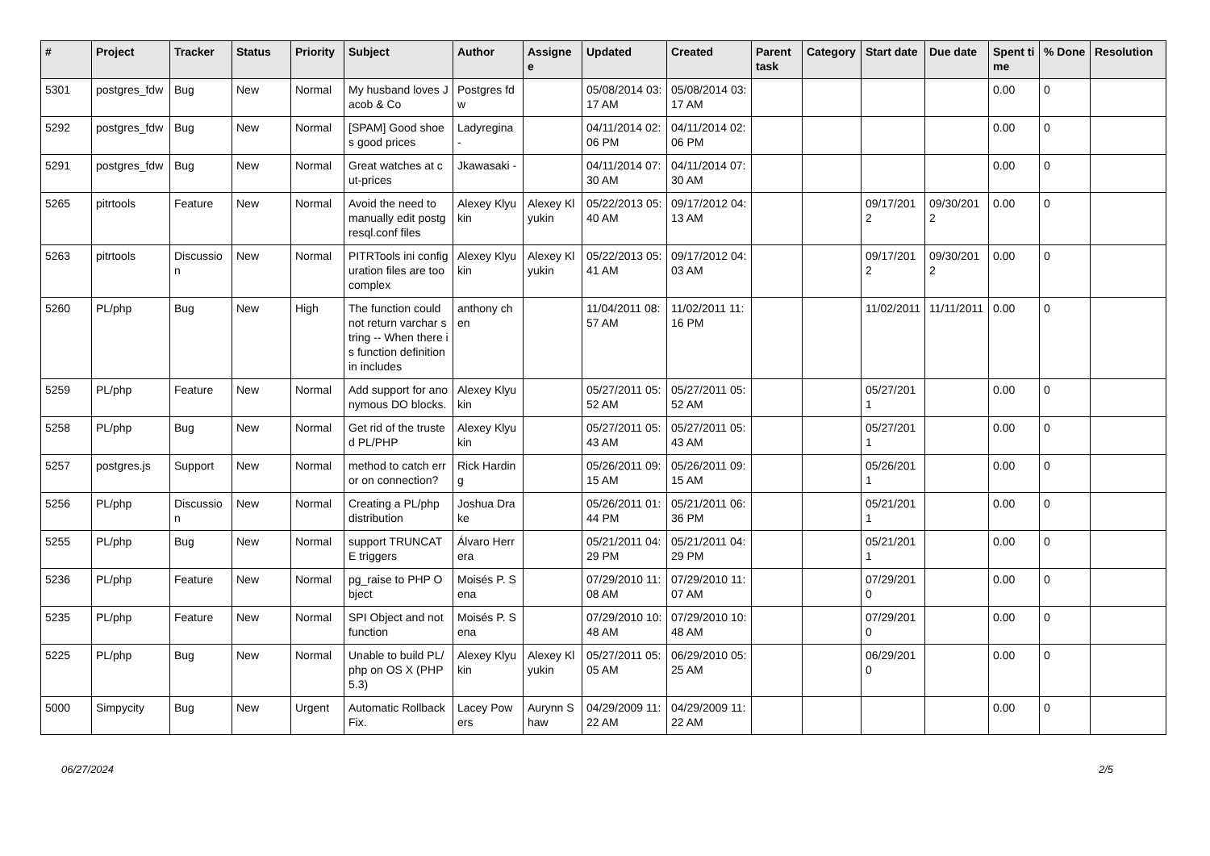| # | Project | Tracker | Status | Priority | Subject | Author | Assignee | Updated | Created | Parent task | Category | Start date | Due date | Spent time | % Done | Resolution |
| --- | --- | --- | --- | --- | --- | --- | --- | --- | --- | --- | --- | --- | --- | --- | --- | --- |
| 5301 | postgres_fdw | Bug | New | Normal | My husband loves Jacob & Co | Postgres fdw | | 05/08/2014 03:17 AM | 05/08/2014 03:17 AM | | | | | 0.00 | 0 | |
| 5292 | postgres_fdw | Bug | New | Normal | [SPAM] Good shoes good prices | Ladyregina - | | 04/11/2014 02:06 PM | 04/11/2014 02:06 PM | | | | | 0.00 | 0 | |
| 5291 | postgres_fdw | Bug | New | Normal | Great watches at cut-prices | Jkawasaki - | | 04/11/2014 07:30 AM | 04/11/2014 07:30 AM | | | | | 0.00 | 0 | |
| 5265 | pitrtools | Feature | New | Normal | Avoid the need to manually edit postgresql.conf files | Alexey Klyukin | Alexey Klyukin | 05/22/2013 05:40 AM | 09/17/2012 04:13 AM | | | 09/17/2012 | 09/30/2012 | 0.00 | 0 | |
| 5263 | pitrtools | Discussion | New | Normal | PITRTools ini configuration files are too complex | Alexey Klyukin | Alexey Klyukin | 05/22/2013 05:41 AM | 09/17/2012 04:03 AM | | | 09/17/2012 | 09/30/2012 | 0.00 | 0 | |
| 5260 | PL/php | Bug | New | High | The function could not return varchar string -- When there is function definition in includes | anthony chen | | 11/04/2011 08:57 AM | 11/02/2011 11:16 PM | | | 11/02/2011 | 11/11/2011 | 0.00 | 0 | |
| 5259 | PL/php | Feature | New | Normal | Add support for anonymous DO blocks. | Alexey Klyukin | | 05/27/2011 05:52 AM | 05/27/2011 05:52 AM | | | 05/27/2011 | | 0.00 | 0 | |
| 5258 | PL/php | Bug | New | Normal | Get rid of the trusted PL/PHP | Alexey Klyukin | | 05/27/2011 05:43 AM | 05/27/2011 05:43 AM | | | 05/27/2011 | | 0.00 | 0 | |
| 5257 | postgres.js | Support | New | Normal | method to catch error on connection? | Rick Harding | | 05/26/2011 09:15 AM | 05/26/2011 09:15 AM | | | 05/26/2011 | | 0.00 | 0 | |
| 5256 | PL/php | Discussion | New | Normal | Creating a PL/php distribution | Joshua Drake | | 05/26/2011 01:44 PM | 05/21/2011 06:36 PM | | | 05/21/2011 | | 0.00 | 0 | |
| 5255 | PL/php | Bug | New | Normal | support TRUNCATE triggers | Álvaro Herrera | | 05/21/2011 04:29 PM | 05/21/2011 04:29 PM | | | 05/21/2011 | | 0.00 | 0 | |
| 5236 | PL/php | Feature | New | Normal | pg_raise to PHP Object | Moisés P. Sena | | 07/29/2010 11:08 AM | 07/29/2010 11:07 AM | | | 07/29/2010 | | 0.00 | 0 | |
| 5235 | PL/php | Feature | New | Normal | SPI Object and not function | Moisés P. Sena | | 07/29/2010 10:48 AM | 07/29/2010 10:48 AM | | | 07/29/2010 | | 0.00 | 0 | |
| 5225 | PL/php | Bug | New | Normal | Unable to build PL/php on OS X (PHP 5.3) | Alexey Klyukin | Alexey Klyukin | 05/27/2011 05:05 AM | 06/29/2010 05:25 AM | | | 06/29/2010 | | 0.00 | 0 | |
| 5000 | Simpycity | Bug | New | Urgent | Automatic Rollback Fix. | Lacey Powers | Aurynn Shaw | 04/29/2009 11:22 AM | 04/29/2009 11:22 AM | | | | | 0.00 | 0 | |
06/27/2024 2/5